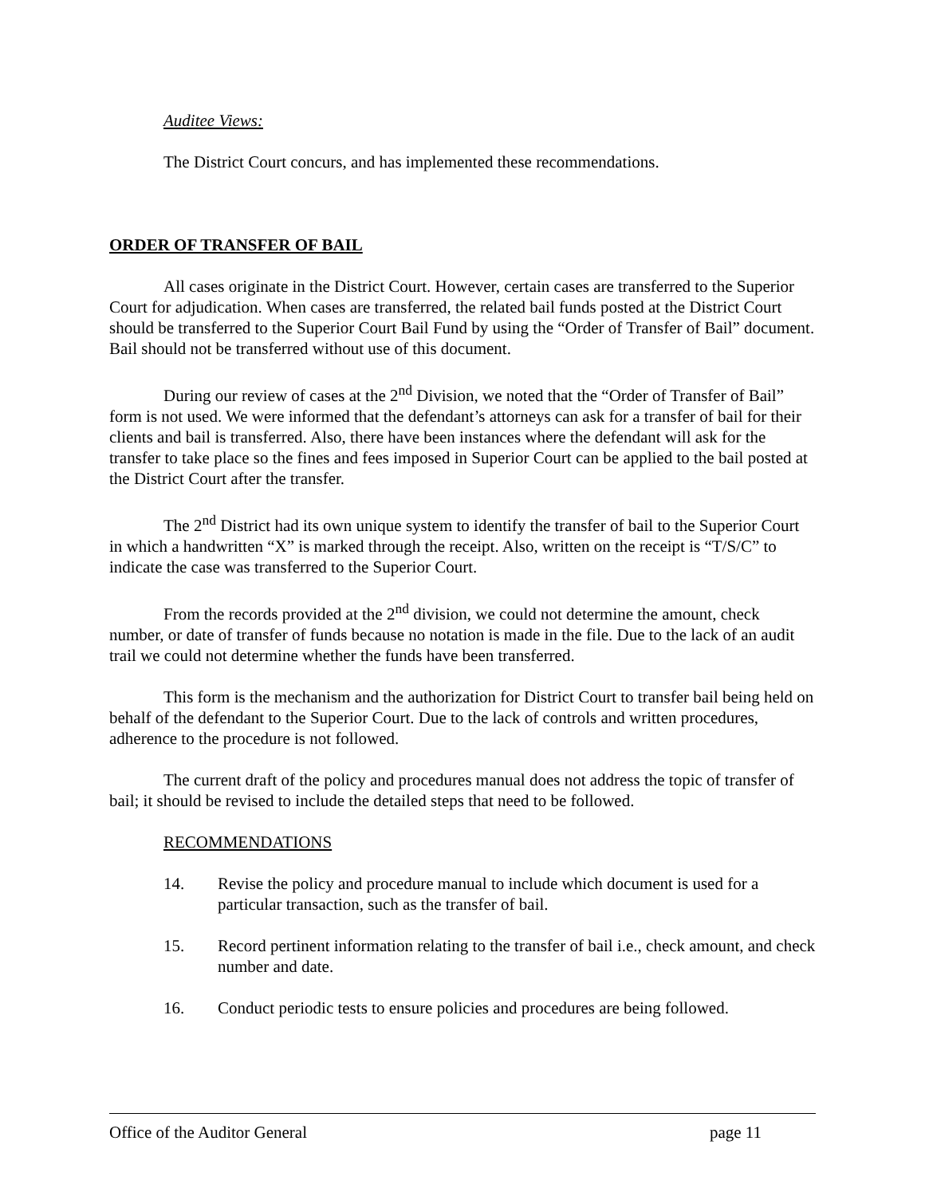Auditee Views:
The District Court concurs, and has implemented these recommendations.
ORDER OF TRANSFER OF BAIL
All cases originate in the District Court. However, certain cases are transferred to the Superior Court for adjudication. When cases are transferred, the related bail funds posted at the District Court should be transferred to the Superior Court Bail Fund by using the “Order of Transfer of Bail” document. Bail should not be transferred without use of this document.
During our review of cases at the 2<sup>nd</sup> Division, we noted that the “Order of Transfer of Bail” form is not used. We were informed that the defendant’s attorneys can ask for a transfer of bail for their clients and bail is transferred. Also, there have been instances where the defendant will ask for the transfer to take place so the fines and fees imposed in Superior Court can be applied to the bail posted at the District Court after the transfer.
The 2<sup>nd</sup> District had its own unique system to identify the transfer of bail to the Superior Court in which a handwritten “X” is marked through the receipt. Also, written on the receipt is “T/S/C” to indicate the case was transferred to the Superior Court.
From the records provided at the 2<sup>nd</sup> division, we could not determine the amount, check number, or date of transfer of funds because no notation is made in the file. Due to the lack of an audit trail we could not determine whether the funds have been transferred.
This form is the mechanism and the authorization for District Court to transfer bail being held on behalf of the defendant to the Superior Court. Due to the lack of controls and written procedures, adherence to the procedure is not followed.
The current draft of the policy and procedures manual does not address the topic of transfer of bail; it should be revised to include the detailed steps that need to be followed.
RECOMMENDATIONS
14. Revise the policy and procedure manual to include which document is used for a particular transaction, such as the transfer of bail.
15. Record pertinent information relating to the transfer of bail i.e., check amount, and check number and date.
16. Conduct periodic tests to ensure policies and procedures are being followed.
Office of the Auditor General page 11